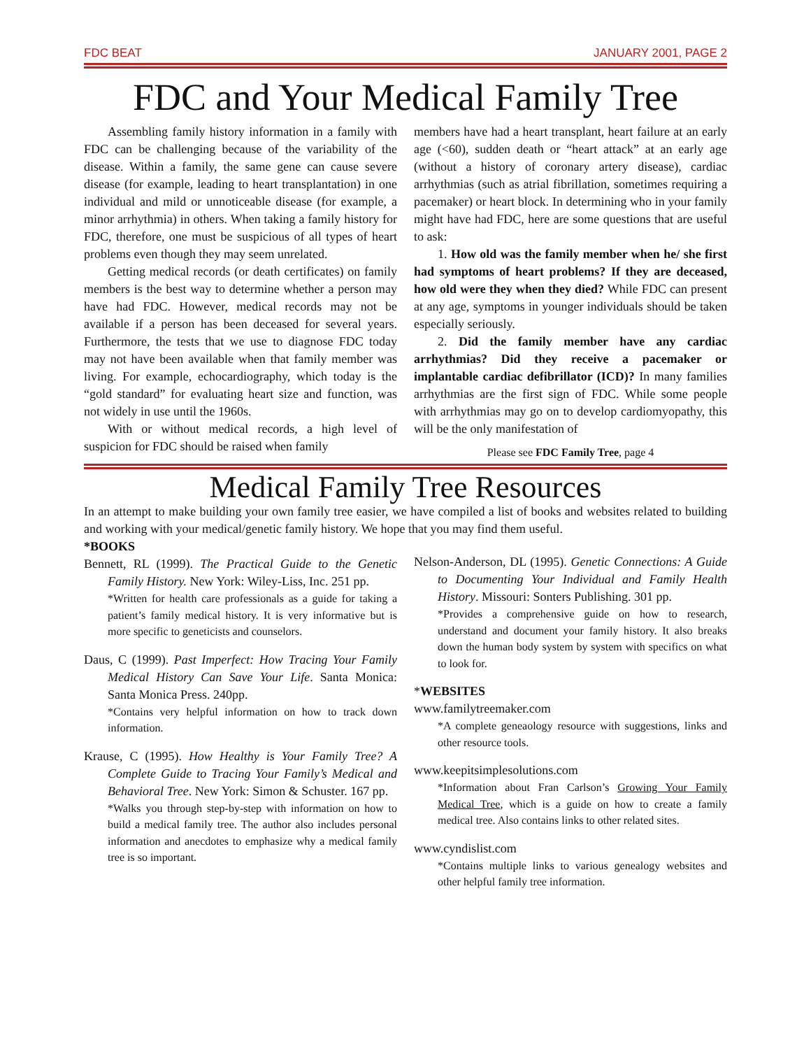FDC BEAT JANUARY 2001, PAGE 2
FDC and Your Medical Family Tree
Assembling family history information in a family with FDC can be challenging because of the variability of the disease. Within a family, the same gene can cause severe disease (for example, leading to heart transplantation) in one individual and mild or unnoticeable disease (for example, a minor arrhythmia) in others. When taking a family history for FDC, therefore, one must be suspicious of all types of heart problems even though they may seem unrelated.
Getting medical records (or death certificates) on family members is the best way to determine whether a person may have had FDC. However, medical records may not be available if a person has been deceased for several years. Furthermore, the tests that we use to diagnose FDC today may not have been available when that family member was living. For example, echocardiography, which today is the “gold standard” for evaluating heart size and function, was not widely in use until the 1960s.
With or without medical records, a high level of suspicion for FDC should be raised when family
members have had a heart transplant, heart failure at an early age (<60), sudden death or “heart attack” at an early age (without a history of coronary artery disease), cardiac arrhythmias (such as atrial fibrillation, sometimes requiring a pacemaker) or heart block. In determining who in your family might have had FDC, here are some questions that are useful to ask:
1. How old was the family member when he/ she first had symptoms of heart problems? If they are deceased, how old were they when they died? While FDC can present at any age, symptoms in younger individuals should be taken especially seriously.
2. Did the family member have any cardiac arrhythmias? Did they receive a pacemaker or implantable cardiac defibrillator (ICD)? In many families arrhythmias are the first sign of FDC. While some people with arrhythmias may go on to develop cardiomyopathy, this will be the only manifestation of
Please see FDC Family Tree, page 4
Medical Family Tree Resources
In an attempt to make building your own family tree easier, we have compiled a list of books and websites related to building and working with your medical/genetic family history. We hope that you may find them useful.
*BOOKS
Bennett, RL (1999). The Practical Guide to the Genetic Family History. New York: Wiley-Liss, Inc. 251 pp.
*Written for health care professionals as a guide for taking a patient’s family medical history. It is very informative but is more specific to geneticists and counselors.
Daus, C (1999). Past Imperfect: How Tracing Your Family Medical History Can Save Your Life. Santa Monica: Santa Monica Press. 240pp.
*Contains very helpful information on how to track down information.
Krause, C (1995). How Healthy is Your Family Tree? A Complete Guide to Tracing Your Family’s Medical and Behavioral Tree. New York: Simon & Schuster. 167 pp.
*Walks you through step-by-step with information on how to build a medical family tree. The author also includes personal information and anecdotes to emphasize why a medical family tree is so important.
Nelson-Anderson, DL (1995). Genetic Connections: A Guide to Documenting Your Individual and Family Health History. Missouri: Sonters Publishing. 301 pp.
*Provides a comprehensive guide on how to research, understand and document your family history. It also breaks down the human body system by system with specifics on what to look for.
*WEBSITES
www.familytreemaker.com
*A complete geneaology resource with suggestions, links and other resource tools.
www.keepitsimplesolutions.com
*Information about Fran Carlson’s Growing Your Family Medical Tree, which is a guide on how to create a family medical tree. Also contains links to other related sites.
www.cyndislist.com
*Contains multiple links to various genealogy websites and other helpful family tree information.